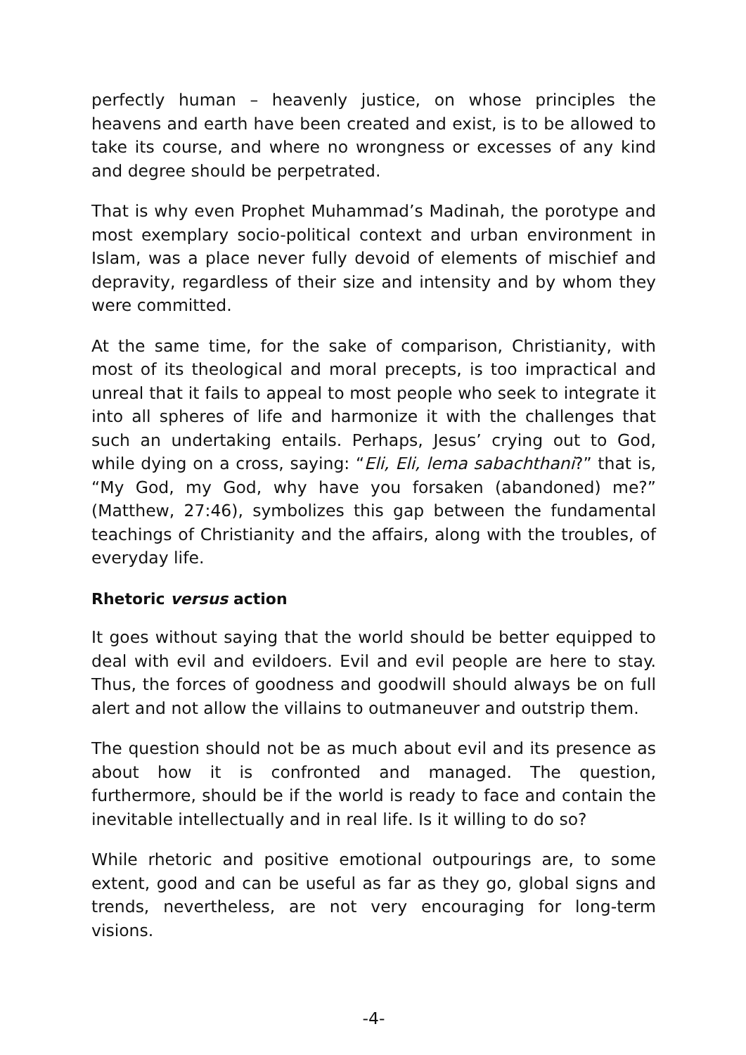perfectly human – heavenly justice, on whose principles the heavens and earth have been created and exist, is to be allowed to take its course, and where no wrongness or excesses of any kind and degree should be perpetrated.
That is why even Prophet Muhammad’s Madinah, the porotype and most exemplary socio-political context and urban environment in Islam, was a place never fully devoid of elements of mischief and depravity, regardless of their size and intensity and by whom they were committed.
At the same time, for the sake of comparison, Christianity, with most of its theological and moral precepts, is too impractical and unreal that it fails to appeal to most people who seek to integrate it into all spheres of life and harmonize it with the challenges that such an undertaking entails. Perhaps, Jesus’ crying out to God, while dying on a cross, saying: “Eli, Eli, lema sabachthani?” that is, “My God, my God, why have you forsaken (abandoned) me?” (Matthew, 27:46), symbolizes this gap between the fundamental teachings of Christianity and the affairs, along with the troubles, of everyday life.
Rhetoric versus action
It goes without saying that the world should be better equipped to deal with evil and evildoers. Evil and evil people are here to stay. Thus, the forces of goodness and goodwill should always be on full alert and not allow the villains to outmaneuver and outstrip them.
The question should not be as much about evil and its presence as about how it is confronted and managed. The question, furthermore, should be if the world is ready to face and contain the inevitable intellectually and in real life. Is it willing to do so?
While rhetoric and positive emotional outpourings are, to some extent, good and can be useful as far as they go, global signs and trends, nevertheless, are not very encouraging for long-term visions.
-4-